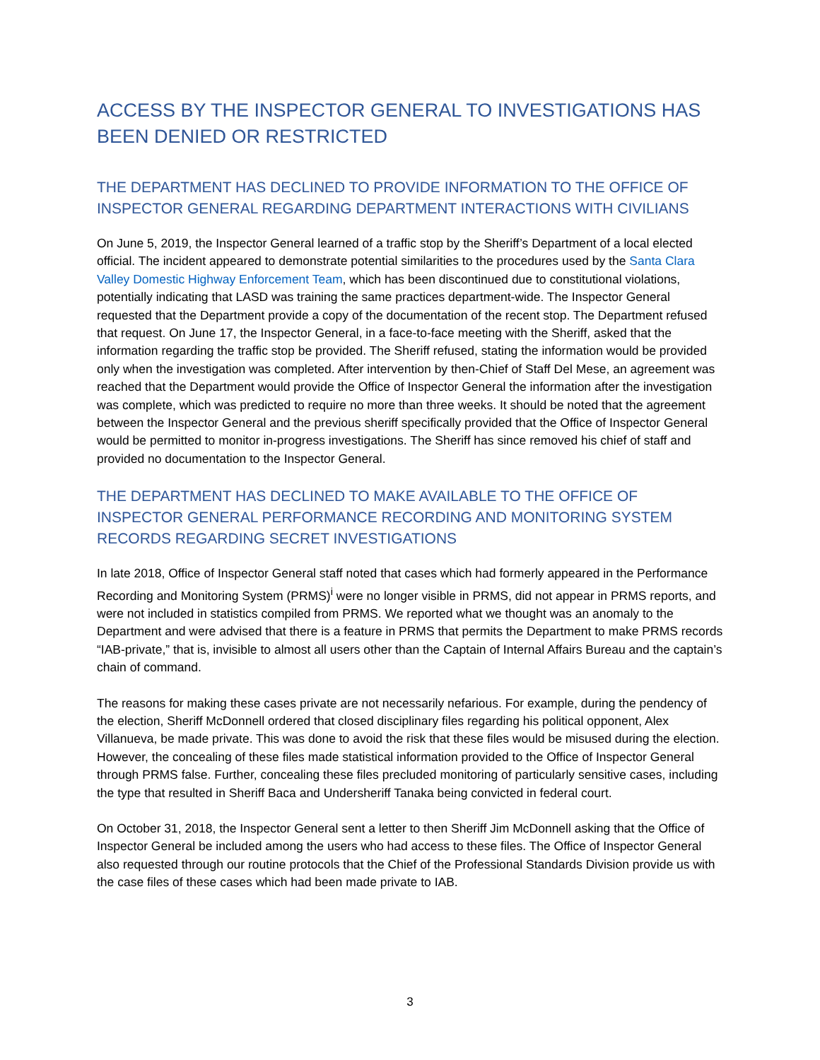ACCESS BY THE INSPECTOR GENERAL TO INVESTIGATIONS HAS BEEN DENIED OR RESTRICTED
THE DEPARTMENT HAS DECLINED TO PROVIDE INFORMATION TO THE OFFICE OF INSPECTOR GENERAL REGARDING DEPARTMENT INTERACTIONS WITH CIVILIANS
On June 5, 2019, the Inspector General learned of a traffic stop by the Sheriff’s Department of a local elected official. The incident appeared to demonstrate potential similarities to the procedures used by the Santa Clara Valley Domestic Highway Enforcement Team, which has been discontinued due to constitutional violations, potentially indicating that LASD was training the same practices department-wide. The Inspector General requested that the Department provide a copy of the documentation of the recent stop. The Department refused that request. On June 17, the Inspector General, in a face-to-face meeting with the Sheriff, asked that the information regarding the traffic stop be provided. The Sheriff refused, stating the information would be provided only when the investigation was completed. After intervention by then-Chief of Staff Del Mese, an agreement was reached that the Department would provide the Office of Inspector General the information after the investigation was complete, which was predicted to require no more than three weeks. It should be noted that the agreement between the Inspector General and the previous sheriff specifically provided that the Office of Inspector General would be permitted to monitor in-progress investigations. The Sheriff has since removed his chief of staff and provided no documentation to the Inspector General.
THE DEPARTMENT HAS DECLINED TO MAKE AVAILABLE TO THE OFFICE OF INSPECTOR GENERAL PERFORMANCE RECORDING AND MONITORING SYSTEM RECORDS REGARDING SECRET INVESTIGATIONS
In late 2018, Office of Inspector General staff noted that cases which had formerly appeared in the Performance Recording and Monitoring System (PRMS)<sup>i</sup> were no longer visible in PRMS, did not appear in PRMS reports, and were not included in statistics compiled from PRMS. We reported what we thought was an anomaly to the Department and were advised that there is a feature in PRMS that permits the Department to make PRMS records “IAB-private,” that is, invisible to almost all users other than the Captain of Internal Affairs Bureau and the captain’s chain of command.
The reasons for making these cases private are not necessarily nefarious. For example, during the pendency of the election, Sheriff McDonnell ordered that closed disciplinary files regarding his political opponent, Alex Villanueva, be made private. This was done to avoid the risk that these files would be misused during the election. However, the concealing of these files made statistical information provided to the Office of Inspector General through PRMS false. Further, concealing these files precluded monitoring of particularly sensitive cases, including the type that resulted in Sheriff Baca and Undersheriff Tanaka being convicted in federal court.
On October 31, 2018, the Inspector General sent a letter to then Sheriff Jim McDonnell asking that the Office of Inspector General be included among the users who had access to these files. The Office of Inspector General also requested through our routine protocols that the Chief of the Professional Standards Division provide us with the case files of these cases which had been made private to IAB.
3